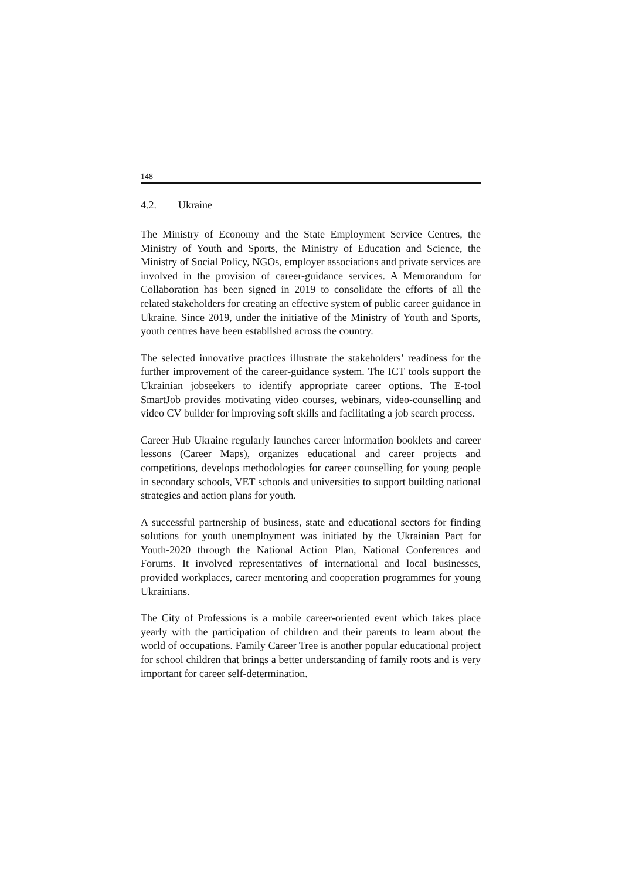148
4.2. Ukraine
The Ministry of Economy and the State Employment Service Centres, the Ministry of Youth and Sports, the Ministry of Education and Science, the Ministry of Social Policy, NGOs, employer associations and private services are involved in the provision of career-guidance services. A Memorandum for Collaboration has been signed in 2019 to consolidate the efforts of all the related stakeholders for creating an effective system of public career guidance in Ukraine. Since 2019, under the initiative of the Ministry of Youth and Sports, youth centres have been established across the country.
The selected innovative practices illustrate the stakeholders’ readiness for the further improvement of the career-guidance system. The ICT tools support the Ukrainian jobseekers to identify appropriate career options. The E-tool SmartJob provides motivating video courses, webinars, video-counselling and video CV builder for improving soft skills and facilitating a job search process.
Career Hub Ukraine regularly launches career information booklets and career lessons (Career Maps), organizes educational and career projects and competitions, develops methodologies for career counselling for young people in secondary schools, VET schools and universities to support building national strategies and action plans for youth.
A successful partnership of business, state and educational sectors for finding solutions for youth unemployment was initiated by the Ukrainian Pact for Youth-2020 through the National Action Plan, National Conferences and Forums. It involved representatives of international and local businesses, provided workplaces, career mentoring and cooperation programmes for young Ukrainians.
The City of Professions is a mobile career-oriented event which takes place yearly with the participation of children and their parents to learn about the world of occupations. Family Career Tree is another popular educational project for school children that brings a better understanding of family roots and is very important for career self-determination.